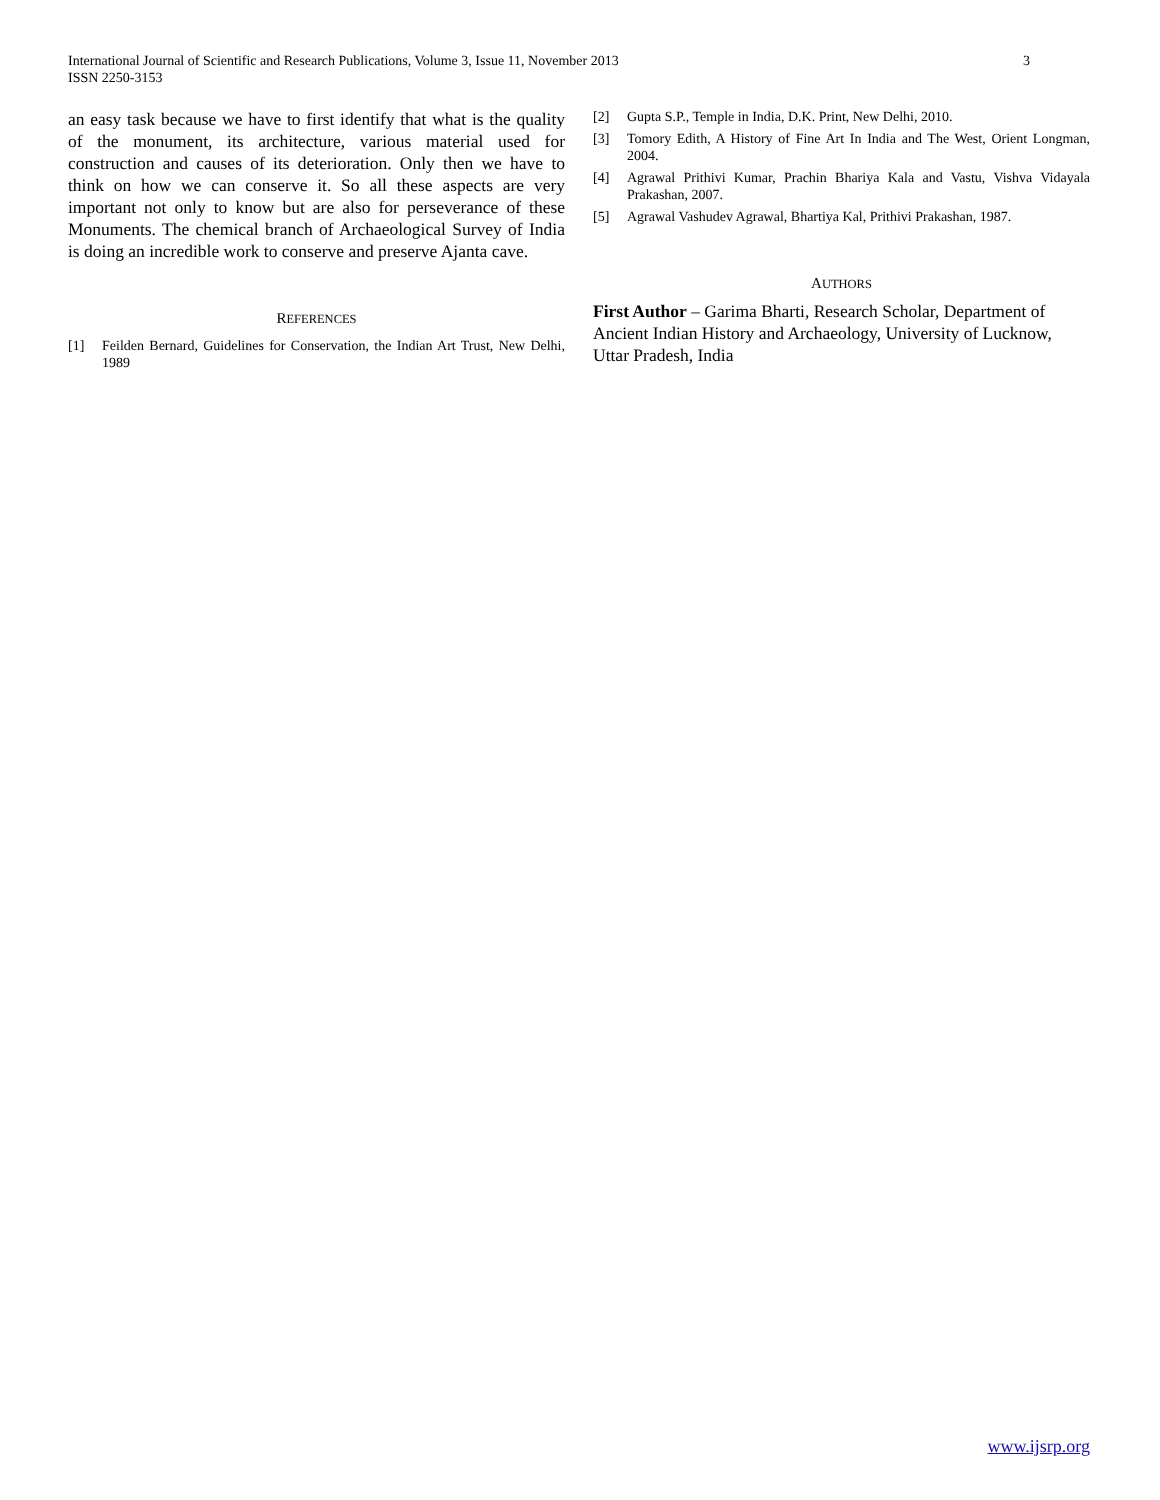International Journal of Scientific and Research Publications, Volume 3, Issue 11, November 2013
ISSN 2250-3153
3
an easy task because we have to first identify that what is the quality of the monument, its architecture, various material used for construction and causes of its deterioration. Only then we have to think on how we can conserve it. So all these aspects are very important not only to know but are also for perseverance of these Monuments. The chemical branch of Archaeological Survey of India is doing an incredible work to conserve and preserve Ajanta cave.
REFERENCES
[1] Feilden Bernard, Guidelines for Conservation, the Indian Art Trust, New Delhi, 1989
[2] Gupta S.P., Temple in India, D.K. Print, New Delhi, 2010.
[3] Tomory Edith, A History of Fine Art In India and The West, Orient Longman, 2004.
[4] Agrawal Prithivi Kumar, Prachin Bhariya Kala and Vastu, Vishva Vidayala Prakashan, 2007.
[5] Agrawal Vashudev Agrawal, Bhartiya Kal, Prithivi Prakashan, 1987.
AUTHORS
First Author – Garima Bharti, Research Scholar, Department of Ancient Indian History and Archaeology, University of Lucknow, Uttar Pradesh, India
www.ijsrp.org